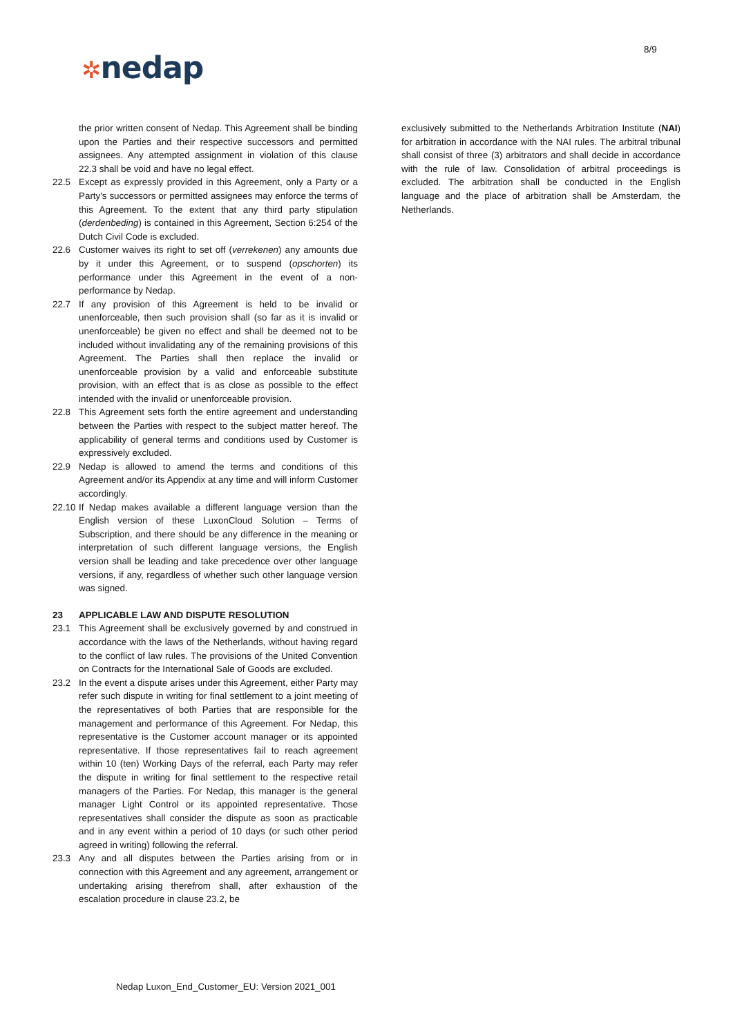8/9
✲nedap
the prior written consent of Nedap. This Agreement shall be binding upon the Parties and their respective successors and permitted assignees. Any attempted assignment in violation of this clause 22.3 shall be void and have no legal effect.
22.5 Except as expressly provided in this Agreement, only a Party or a Party's successors or permitted assignees may enforce the terms of this Agreement. To the extent that any third party stipulation (derdenbeding) is contained in this Agreement, Section 6:254 of the Dutch Civil Code is excluded.
22.6 Customer waives its right to set off (verrekenen) any amounts due by it under this Agreement, or to suspend (opschorten) its performance under this Agreement in the event of a non-performance by Nedap.
22.7 If any provision of this Agreement is held to be invalid or unenforceable, then such provision shall (so far as it is invalid or unenforceable) be given no effect and shall be deemed not to be included without invalidating any of the remaining provisions of this Agreement. The Parties shall then replace the invalid or unenforceable provision by a valid and enforceable substitute provision, with an effect that is as close as possible to the effect intended with the invalid or unenforceable provision.
22.8 This Agreement sets forth the entire agreement and understanding between the Parties with respect to the subject matter hereof. The applicability of general terms and conditions used by Customer is expressively excluded.
22.9 Nedap is allowed to amend the terms and conditions of this Agreement and/or its Appendix at any time and will inform Customer accordingly.
22.10
If Nedap makes available a different language version than the English version of these LuxonCloud Solution – Terms of Subscription, and there should be any difference in the meaning or interpretation of such different language versions, the English version shall be leading and take precedence over other language versions, if any, regardless of whether such other language version was signed.
23 APPLICABLE LAW AND DISPUTE RESOLUTION
23.1 This Agreement shall be exclusively governed by and construed in accordance with the laws of the Netherlands, without having regard to the conflict of law rules. The provisions of the United Convention on Contracts for the International Sale of Goods are excluded.
23.2 In the event a dispute arises under this Agreement, either Party may refer such dispute in writing for final settlement to a joint meeting of the representatives of both Parties that are responsible for the management and performance of this Agreement. For Nedap, this representative is the Customer account manager or its appointed representative. If those representatives fail to reach agreement within 10 (ten) Working Days of the referral, each Party may refer the dispute in writing for final settlement to the respective retail managers of the Parties. For Nedap, this manager is the general manager Light Control or its appointed representative. Those representatives shall consider the dispute as soon as practicable and in any event within a period of 10 days (or such other period agreed in writing) following the referral.
23.3 Any and all disputes between the Parties arising from or in connection with this Agreement and any agreement, arrangement or undertaking arising therefrom shall, after exhaustion of the escalation procedure in clause 23.2, be
exclusively submitted to the Netherlands Arbitration Institute (NAI) for arbitration in accordance with the NAI rules. The arbitral tribunal shall consist of three (3) arbitrators and shall decide in accordance with the rule of law. Consolidation of arbitral proceedings is excluded. The arbitration shall be conducted in the English language and the place of arbitration shall be Amsterdam, the Netherlands.
Nedap Luxon_End_Customer_EU: Version 2021_001